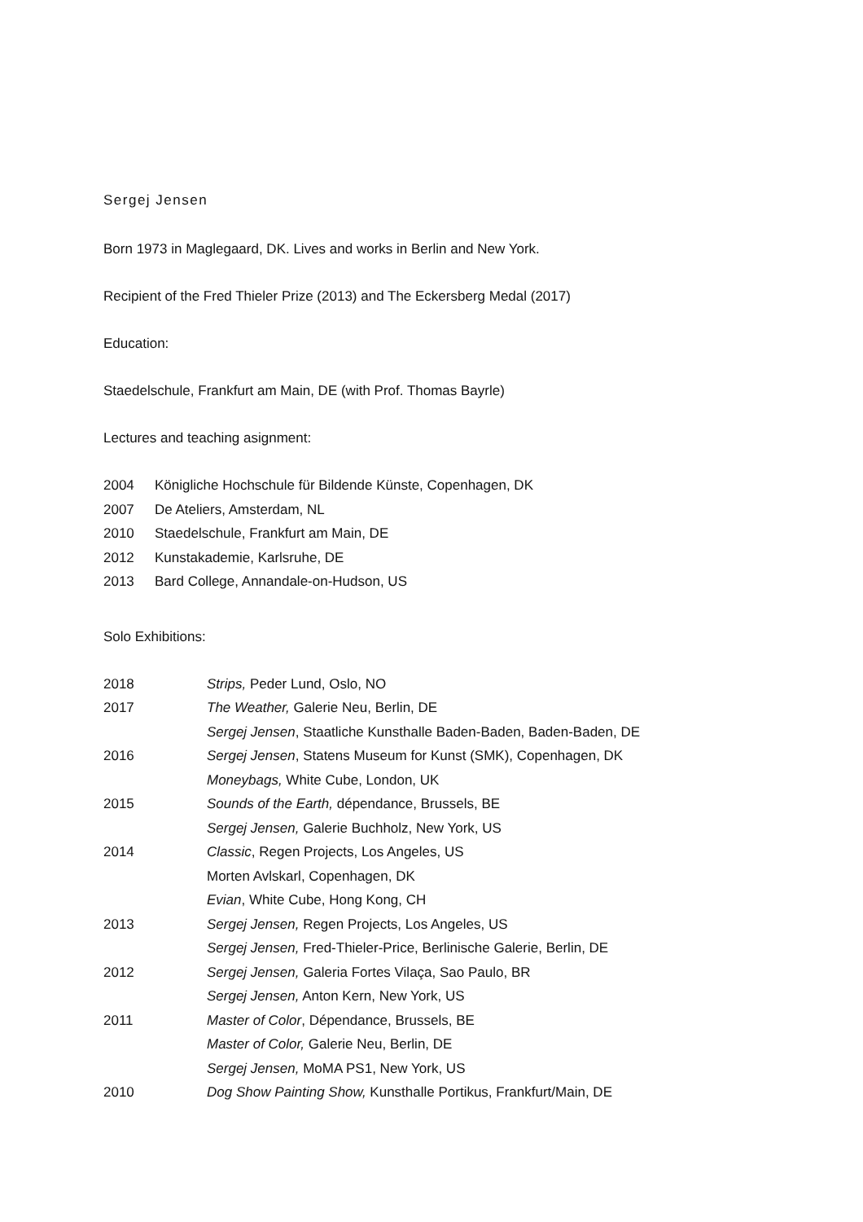Sergej Jensen
Born 1973 in Maglegaard, DK. Lives and works in Berlin and New York.
Recipient of the Fred Thieler Prize (2013) and The Eckersberg Medal (2017)
Education:
Staedelschule, Frankfurt am Main, DE (with Prof. Thomas Bayrle)
Lectures and teaching asignment:
| 2004 | Königliche Hochschule für Bildende Künste, Copenhagen, DK |
| 2007 | De Ateliers, Amsterdam, NL |
| 2010 | Staedelschule, Frankfurt am Main, DE |
| 2012 | Kunstakademie, Karlsruhe, DE |
| 2013 | Bard College, Annandale-on-Hudson, US |
Solo Exhibitions:
| 2018 | Strips, Peder Lund, Oslo, NO |
| 2017 | The Weather, Galerie Neu, Berlin, DE |
| | Sergej Jensen , Staatliche Kunsthalle Baden-Baden, Baden-Baden, DE |
| 2016 | Sergej Jensen , Statens Museum for Kunst (SMK), Copenhagen, DK |
| | Moneybags, White Cube, London, UK |
| 2015 | Sounds of the Earth, dépendance, Brussels, BE |
| | Sergej Jensen, Galerie Buchholz, New York, US |
| 2014 | Classic , Regen Projects, Los Angeles, US |
| | Morten Avlskarl, Copenhagen, DK |
| | Evian , White Cube, Hong Kong, CH |
| 2013 | Sergej Jensen, Regen Projects, Los Angeles, US |
| | Sergej Jensen, Fred-Thieler-Price, Berlinische Galerie, Berlin, DE |
| 2012 | Sergej Jensen, Galeria Fortes Vilaça, Sao Paulo, BR |
| | Sergej Jensen, Anton Kern, New York, US |
| 2011 | Master of Color , Dépendance, Brussels, BE |
| | Master of Color, Galerie Neu, Berlin, DE |
| | Sergej Jensen, MoMA PS1, New York, US |
| 2010 | Dog Show Painting Show, Kunsthalle Portikus, Frankfurt/Main, DE |